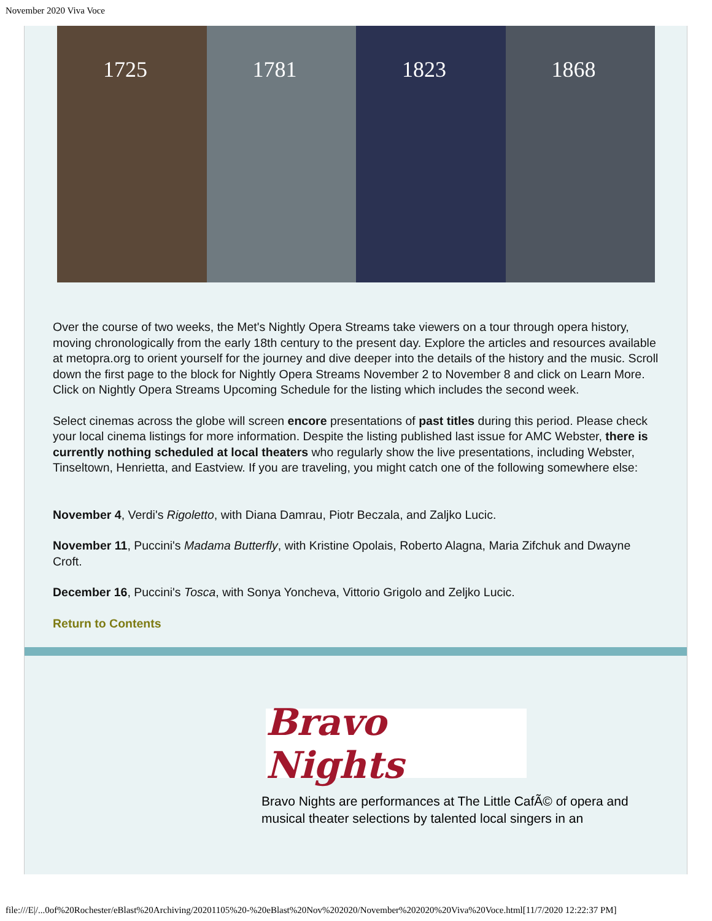November 2020 Viva Voce
1725 1781 1823 1868
Over the course of two weeks, the Met's Nightly Opera Streams take viewers on a tour through opera history, moving chronologically from the early 18th century to the present day. Explore the articles and resources available at metopra.org to orient yourself for the journey and dive deeper into the details of the history and the music. Scroll down the first page to the block for Nightly Opera Streams November 2 to November 8 and click on Learn More. Click on Nightly Opera Streams Upcoming Schedule for the listing which includes the second week.
Select cinemas across the globe will screen encore presentations of past titles during this period. Please check your local cinema listings for more information. Despite the listing published last issue for AMC Webster, there is currently nothing scheduled at local theaters who regularly show the live presentations, including Webster, Tinseltown, Henrietta, and Eastview. If you are traveling, you might catch one of the following somewhere else:
November 4, Verdi's Rigoletto, with Diana Damrau, Piotr Beczala, and Zaljko Lucic.
November 11, Puccini's Madama Butterfly, with Kristine Opolais, Roberto Alagna, Maria Zifchuk and Dwayne Croft.
December 16, Puccini's Tosca, with Sonya Yoncheva, Vittorio Grigolo and Zeljko Lucic.
Return to Contents
Bravo Nights
Bravo Nights are performances at The Little CafÃ© of opera and musical theater selections by talented local singers in an
file:///E|/...0of%20Rochester/eBlast%20Archiving/20201105%20-%20eBlast%20Nov%202020/November%202020%20Viva%20Voce.html[11/7/2020 12:22:37 PM]